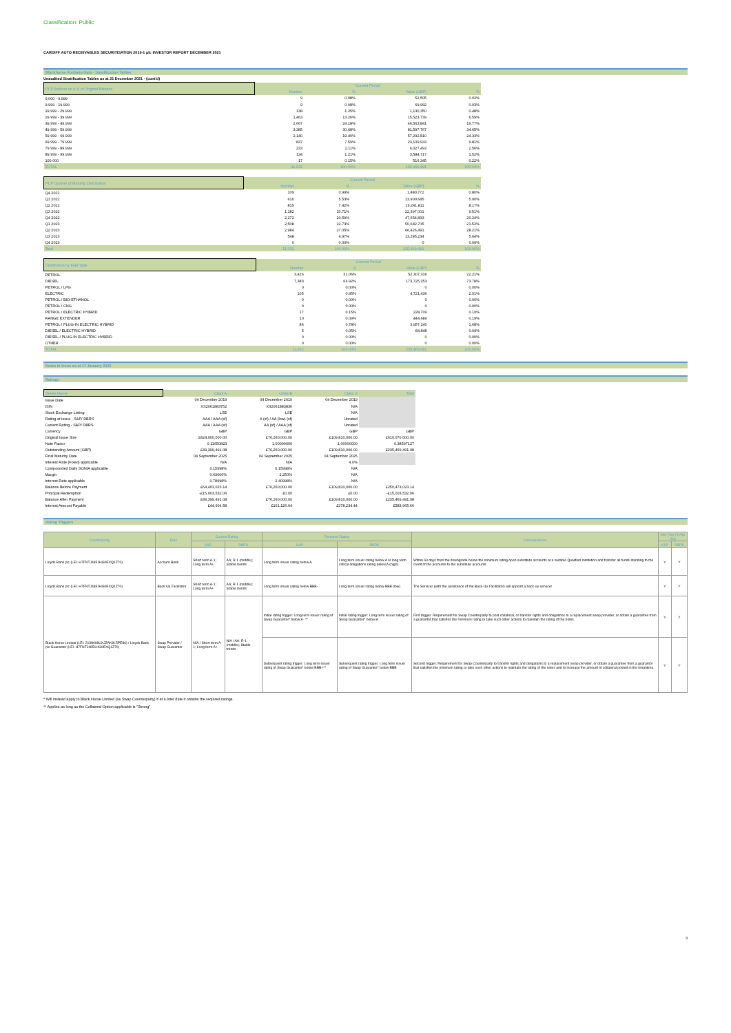Classification: Public
CARDIFF AUTO RECEIVABLES SECURITISATION 2019-1 plc INVESTOR REPORT DECEMBER 2021
Blackhorse Portfolio Data - Stratification Tables
Unaudited Stratification Tables as at 21 December 2021 - (cont'd)
| PCP Balloon as a % of Original Balance | Current Period | | | |
| --- | --- | --- | --- | --- |
| | Number | % | Value (GBP) | % |
| 0.000 - 9.999 | 9 | 0.08% | 52,505 | 0.02% |
| 9.999 - 19.999 | 9 | 0.08% | 69,992 | 0.03% |
| 19.999 - 29.999 | 138 | 1.25% | 1,130,350 | 0.48% |
| 29.999 - 39.999 | 1,463 | 13.26% | 15,523,739 | 6.59% |
| 39.999 - 49.999 | 2,667 | 24.18% | 46,563,841 | 19.77% |
| 49.999 - 59.999 | 3,385 | 30.68% | 81,597,767 | 34.65% |
| 59.999 - 69.999 | 2,140 | 19.40% | 57,292,810 | 24.33% |
| 69.999 - 79.999 | 837 | 7.59% | 23,109,933 | 9.81% |
| 79.999 - 89.999 | 233 | 2.11% | 6,027,492 | 2.56% |
| 89.999 - 99.999 | 134 | 1.21% | 3,584,717 | 1.52% |
| 100.000 | 17 | 0.15% | 516,345 | 0.22% |
| TOTAL | 11,032 | 100.00% | 235,469,491 | 100.00% |
| PCP Quarter of Maturity Distribution | Current Period | | | |
| --- | --- | --- | --- | --- |
| | Number | % | Value (GBP) | % |
| Q4 2021 | 109 | 0.99% | 1,880,772 | 0.80% |
| Q1 2022 | 610 | 5.53% | 13,900,645 | 5.90% |
| Q2 2022 | 819 | 7.42% | 19,241,811 | 8.17% |
| Q3 2022 | 1,182 | 10.71% | 22,397,001 | 9.51% |
| Q4 2022 | 2,272 | 20.59% | 47,654,833 | 20.24% |
| Q1 2023 | 2,508 | 22.73% | 50,682,705 | 21.52% |
| Q2 2023 | 2,984 | 27.05% | 66,426,491 | 28.21% |
| Q3 2023 | 548 | 4.97% | 13,285,234 | 5.64% |
| Q4 2023 | 0 | 0.00% | 0 | 0.00% |
| Total | 11,032 | 100.00% | 235,469,491 | 100.00% |
| Distribution by Fuel Type | Current Period | | | |
| --- | --- | --- | --- | --- |
| | Number | % | Value (GBP) | % |
| PETROL | 3,426 | 31.06% | 52,307,316 | 22.21% |
| DIESEL | 7,383 | 66.92% | 173,725,253 | 73.78% |
| PETROL / LPG | 0 | 0.00% | 0 | 0.00% |
| ELECTRIC | 105 | 0.95% | 4,721,436 | 2.01% |
| PETROL / BIO-ETHANOL | 0 | 0.00% | 0 | 0.00% |
| PETROL / CNG | 0 | 0.00% | 0 | 0.00% |
| PETROL / ELECTRIC HYBRID | 17 | 0.15% | 228,709 | 0.10% |
| RANGE EXTENDER | 10 | 0.09% | 444,689 | 0.19% |
| PETROL / PLUG-IN ELECTRIC HYBRID | 86 | 0.78% | 3,957,240 | 1.68% |
| DIESEL / ELECTRIC HYBRID | 5 | 0.05% | 84,848 | 0.04% |
| DIESEL / PLUG-IN ELECTRIC HYBRID | 0 | 0.00% | 0 | 0.00% |
| OTHER | 0 | 0.00% | 0 | 0.00% |
| TOTAL | 11,032 | 100.00% | 235,469,491 | 100.00% |
Notes in Issue as at 17 January 2022
Ratings
| Series Name | Class A | Class B | Class S | Total |
| --- | --- | --- | --- | --- |
| Issue Date | 04 December 2019 | 04 December 2019 | 04 December 2019 | |
| ISIN | XS2061883752 | XS2061883836 | N/A | |
| Stock Exchange Listing | LSE | LSE | N/A | |
| Rating at Issue - S&P/ DBRS | AAA / AAA (sf) | A (sf) / AA (low) (sf) | Unrated | |
| Current Rating - S&P/ DBRS | AAA / AAA (sf) | AA (sf) / AAA (sf) | Unrated | |
| Currency | GBP | GBP | GBP | GBP |
| Original Issue Size | £424,000,000.00 | £76,260,000.00 | £109,810,000.00 | £610,070,000.00 |
| Note Factor | 0.11650823 | 1.00000000 | 1.00000000 | 0.38597127 |
| Outstanding Amount (GBP) | £49,399,491.08 | £76,260,000.00 | £109,810,000.00 | £235,469,491.08 |
| Final Maturity Date | 04 September 2025 | 04 September 2025 | 04 September 2025 | |
| Interest Rate (Fixed) applicable | N/A | N/A | 4.0% | |
| Compounded Daily SONIA applicable | 0.15998% | 0.15998% | N/A | |
| Margin | 0.63000% | 2.250% | N/A | |
| Interest Rate applicable | 0.78998% | 2.40998% | N/A | |
| Balance Before Payment | £64,403,023.14 | £76,260,000.00 | £109,810,000.00 | £250,473,023.14 |
| Principal Redemption | -£15,003,532.06 | £0.00 | £0.00 | -£15,003,532.06 |
| Balance After Payment | £49,399,491.08 | £76,260,000.00 | £109,810,000.00 | £235,469,491.08 |
| Interest Amount Payable | £44,604.58 | £161,126.64 | £378,234.44 | £583,965.66 |
Rating Triggers
| Counterparty | Role | Current Rating | | Required Rating | | Consequences | Met (Yes (Y)/No (N)) | |
| --- | --- | --- | --- | --- | --- | --- | --- | --- |
| | | S&P | DBRS | S&P | DBRS | | S&P | DBRS |
| Lloyds Bank plc (LEI: H7FNTJ4851HG0EXQ1Z70) | Account Bank | Short term A-1; Long term A+ | AA; R-1 (middle); Stable trends | Long term issuer rating below A | Long term issuer rating below A or long term critical obligations rating below A (high) | Within 60 days from the downgrade below the minimum rating open substitute accounts at a suitable Qualified Institution and transfer all funds standing to the credit of the accounts to the substitute accounts. | Y | Y |
| Lloyds Bank plc (LEI: H7FNTJ4851HG0EXQ1Z70) | Back Up Facilitator | Short term A-1; Long term A+ | AA; R-1 (middle); Stable trends | Long term issuer rating below BBB- | Long term issuer rating below BBB (low) | The Servicer (with the assistance of the Back-Up Facilitator) will appoint a back-up servicer | Y | Y |
| Black Horse Limited (LEI: 2138008UXJZAK9L5PE86) / Lloyds Bank plc Guarantor (LEI: H7FNTJ4851HG0EXQ1Z70) | Swap Provider / Swap Guarantor | N/A / Short term A-1; Long term A+ | N/A / AA; R-1 (middle); Stable trends | Initial rating trigger: Long term issuer rating of Swap Guarantor* below A- ** | Initial rating trigger: Long term issuer rating of Swap Guarantor* below A | First trigger: Requirement for Swap Counterparty to post collateral, or transfer rights and obligations to a replacement swap provider, or obtain a guarantee from a guarantor that satisfies the minimum rating or take such other actions to maintain the rating of the notes. | Y | Y |
| | | | | Subsequent rating trigger: Long term issuer rating of Swap Guarantor* below BBB+** | Subsequent rating trigger: Long term issuer rating of Swap Guarantor* below BBB | Second trigger: Requirement for Swap Counterparty to transfer rights and obligations to a replacement swap provider, or obtain a guarantee from a guarantor that satisfies the minimum rating or take such other actions to maintain the rating of the notes and to increase the amount of collateral posted in the meantime. | Y | Y |
* Will instead apply to Black Horse Limited (as Swap Counterparty) if at a later date it obtains the required ratings.
** Applies as long as the Collateral Option applicable is "Strong"
3